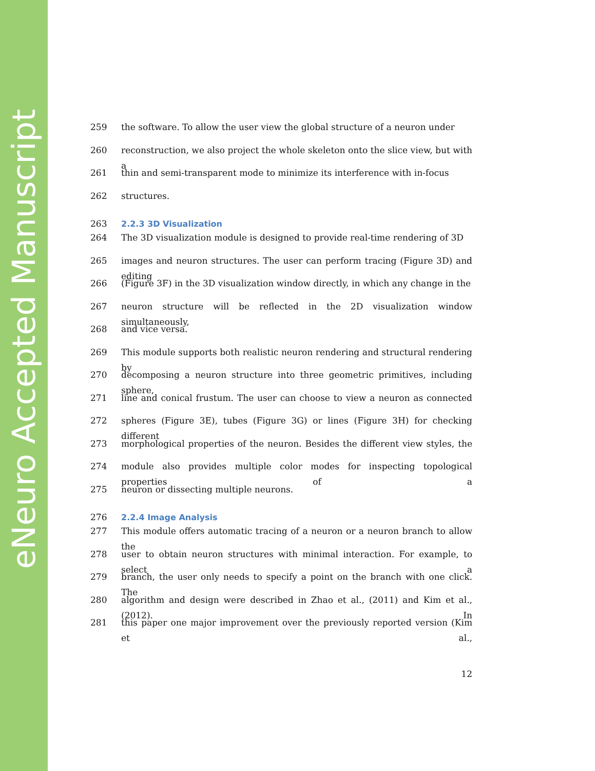eNeuro Accepted Manuscript
259 the software. To allow the user view the global structure of a neuron under
260 reconstruction, we also project the whole skeleton onto the slice view, but with a
261 thin and semi-transparent mode to minimize its interference with in-focus
262 structures.
263 2.2.3 3D Visualization
264 The 3D visualization module is designed to provide real-time rendering of 3D
265 images and neuron structures. The user can perform tracing (Figure 3D) and editing
266 (Figure 3F) in the 3D visualization window directly, in which any change in the
267 neuron structure will be reflected in the 2D visualization window simultaneously,
268 and vice versa.
269 This module supports both realistic neuron rendering and structural rendering by
270 decomposing a neuron structure into three geometric primitives, including sphere,
271 line and conical frustum. The user can choose to view a neuron as connected
272 spheres (Figure 3E), tubes (Figure 3G) or lines (Figure 3H) for checking different
273 morphological properties of the neuron. Besides the different view styles, the
274 module also provides multiple color modes for inspecting topological properties of a
275 neuron or dissecting multiple neurons.
276 2.2.4 Image Analysis
277 This module offers automatic tracing of a neuron or a neuron branch to allow the
278 user to obtain neuron structures with minimal interaction. For example, to select a
279 branch, the user only needs to specify a point on the branch with one click. The
280 algorithm and design were described in Zhao et al., (2011) and Kim et al., (2012). In
281 this paper one major improvement over the previously reported version (Kim et al.,
12